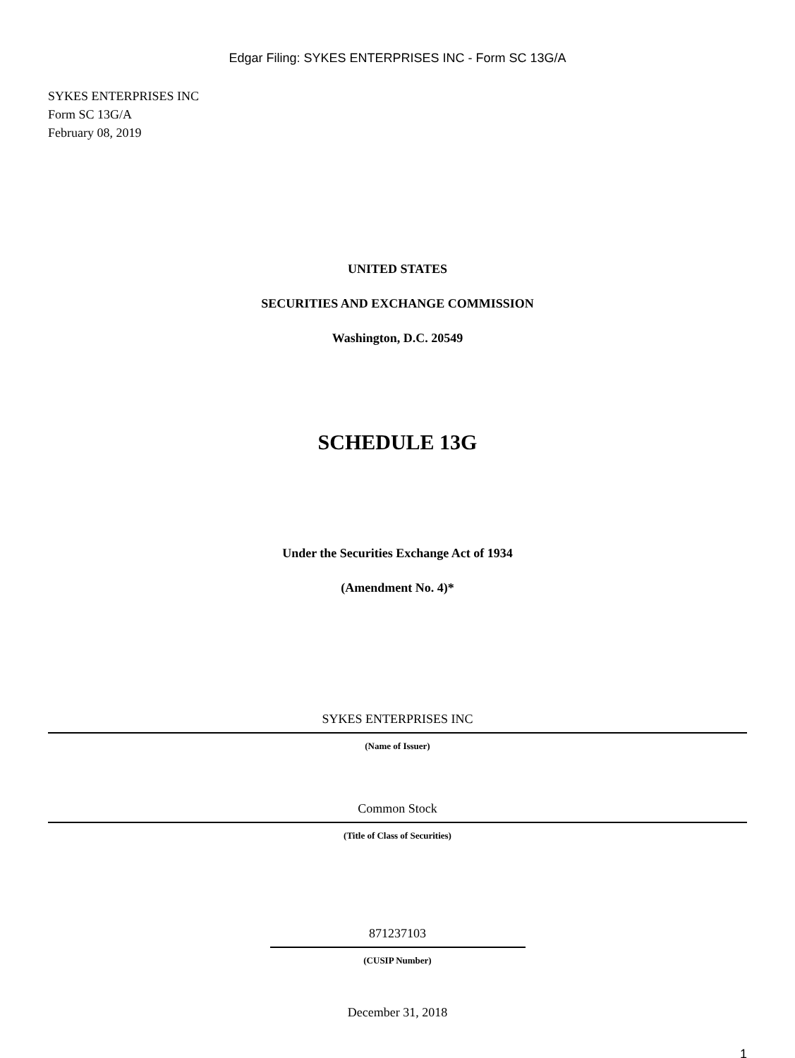Edgar Filing: SYKES ENTERPRISES INC - Form SC 13G/A
SYKES ENTERPRISES INC
Form SC 13G/A
February 08, 2019
UNITED STATES
SECURITIES AND EXCHANGE COMMISSION
Washington, D.C. 20549
SCHEDULE 13G
Under the Securities Exchange Act of 1934
(Amendment No. 4)*
SYKES ENTERPRISES INC
(Name of Issuer)
Common Stock
(Title of Class of Securities)
871237103
(CUSIP Number)
December 31, 2018
1